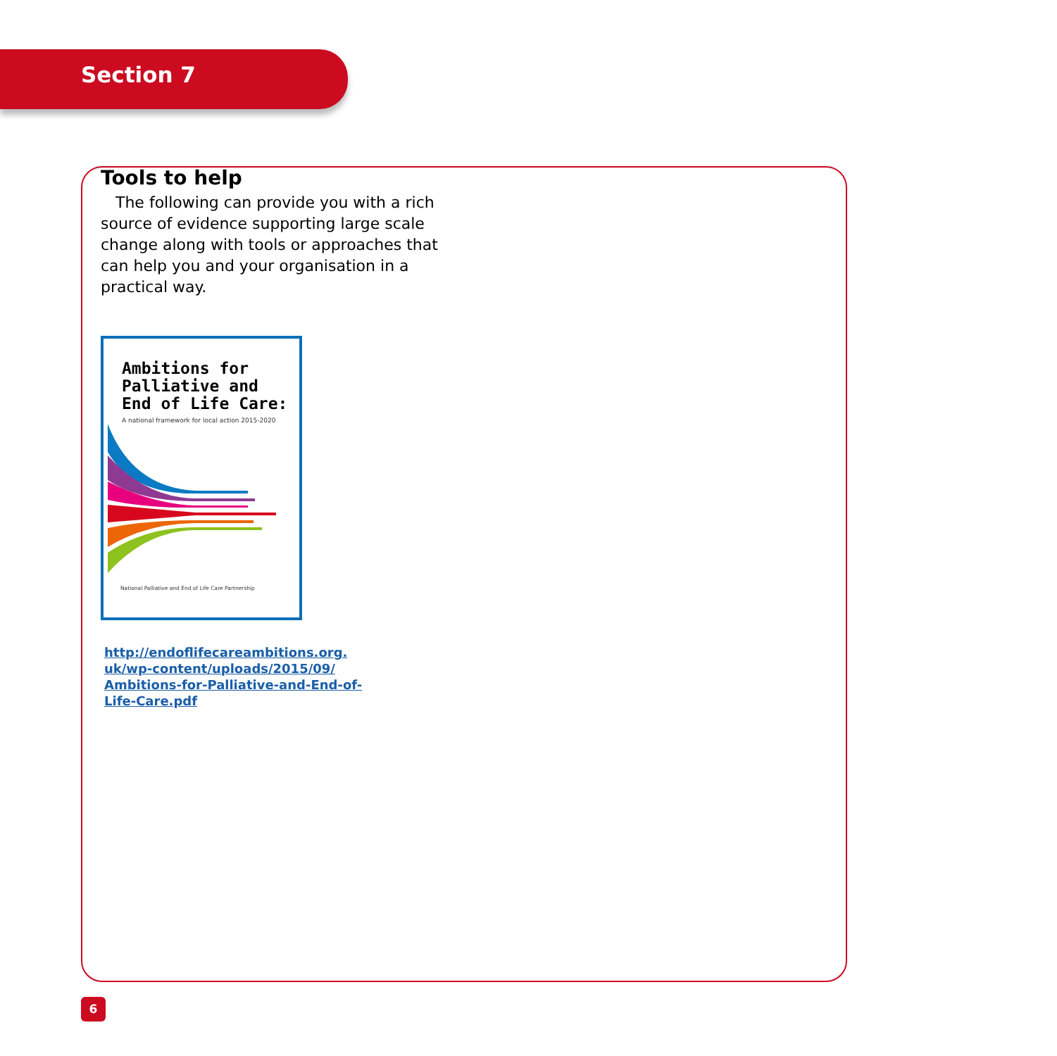Section 7
Tools to help
The following can provide you with a rich source of evidence supporting large scale change along with tools or approaches that can help you and your organisation in a practical way.
Ambitions for
Palliative and
End of Life Care:
A national framework for local action 2015-2020
National Palliative and End of Life Care Partnership
http://endoflifecareambitions.org.
uk/wp-content/uploads/2015/09/
Ambitions-for-Palliative-and-End-of-
Life-Care.pdf
6